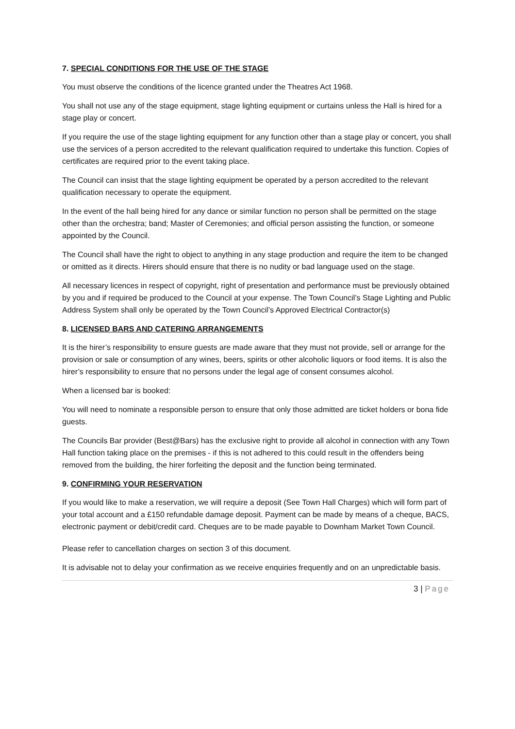7. SPECIAL CONDITIONS FOR THE USE OF THE STAGE
You must observe the conditions of the licence granted under the Theatres Act 1968.
You shall not use any of the stage equipment, stage lighting equipment or curtains unless the Hall is hired for a stage play or concert.
If you require the use of the stage lighting equipment for any function other than a stage play or concert, you shall use the services of a person accredited to the relevant qualification required to undertake this function. Copies of certificates are required prior to the event taking place.
The Council can insist that the stage lighting equipment be operated by a person accredited to the relevant qualification necessary to operate the equipment.
In the event of the hall being hired for any dance or similar function no person shall be permitted on the stage other than the orchestra; band; Master of Ceremonies; and official person assisting the function, or someone appointed by the Council.
The Council shall have the right to object to anything in any stage production and require the item to be changed or omitted as it directs. Hirers should ensure that there is no nudity or bad language used on the stage.
All necessary licences in respect of copyright, right of presentation and performance must be previously obtained by you and if required be produced to the Council at your expense. The Town Council’s Stage Lighting and Public Address System shall only be operated by the Town Council’s Approved Electrical Contractor(s)
8. LICENSED BARS AND CATERING ARRANGEMENTS
It is the hirer’s responsibility to ensure guests are made aware that they must not provide, sell or arrange for the provision or sale or consumption of any wines, beers, spirits or other alcoholic liquors or food items. It is also the hirer’s responsibility to ensure that no persons under the legal age of consent consumes alcohol.
When a licensed bar is booked:
You will need to nominate a responsible person to ensure that only those admitted are ticket holders or bona fide guests.
The Councils Bar provider (Best@Bars) has the exclusive right to provide all alcohol in connection with any Town Hall function taking place on the premises - if this is not adhered to this could result in the offenders being removed from the building, the hirer forfeiting the deposit and the function being terminated.
9. CONFIRMING YOUR RESERVATION
If you would like to make a reservation, we will require a deposit (See Town Hall Charges) which will form part of your total account and a £150 refundable damage deposit. Payment can be made by means of a cheque, BACS, electronic payment or debit/credit card. Cheques are to be made payable to Downham Market Town Council.
Please refer to cancellation charges on section 3 of this document.
It is advisable not to delay your confirmation as we receive enquiries frequently and on an unpredictable basis.
3 | Page